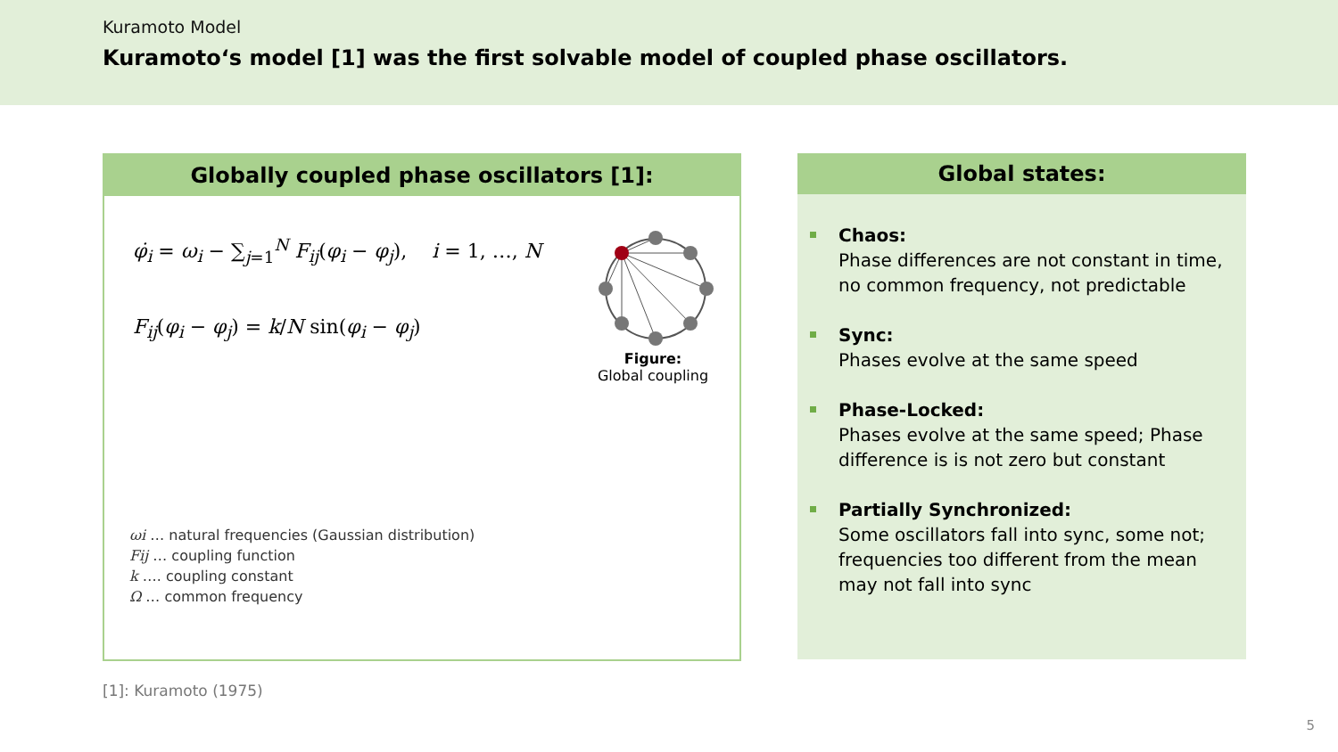Kuramoto Model
Kuramoto‘s model [1] was the first solvable model of coupled phase oscillators.
Globally coupled phase oscillators [1]:
φ̇<sub>i</sub> = ω<sub>i</sub> − ∑<sub>j=1</sub><sup>N</sup> F<sub>ij</sub>(φ<sub>i</sub> − φ<sub>j</sub>), i = 1, …, N
F<sub>ij</sub>(φ<sub>i</sub> − φ<sub>j</sub>) = k/N sin(φ<sub>i</sub> − φ<sub>j</sub>)
Figure:
Global coupling
ωi … natural frequencies (Gaussian distribution)
Fij … coupling function
k …. coupling constant
Ω … common frequency
Global states:
Chaos:
Phase differences are not constant in time, no common frequency, not predictable
Sync:
Phases evolve at the same speed
Phase-Locked:
Phases evolve at the same speed; Phase difference is is not zero but constant
Partially Synchronized:
Some oscillators fall into sync, some not; frequencies too different from the mean may not fall into sync
[1]: Kuramoto (1975)
5